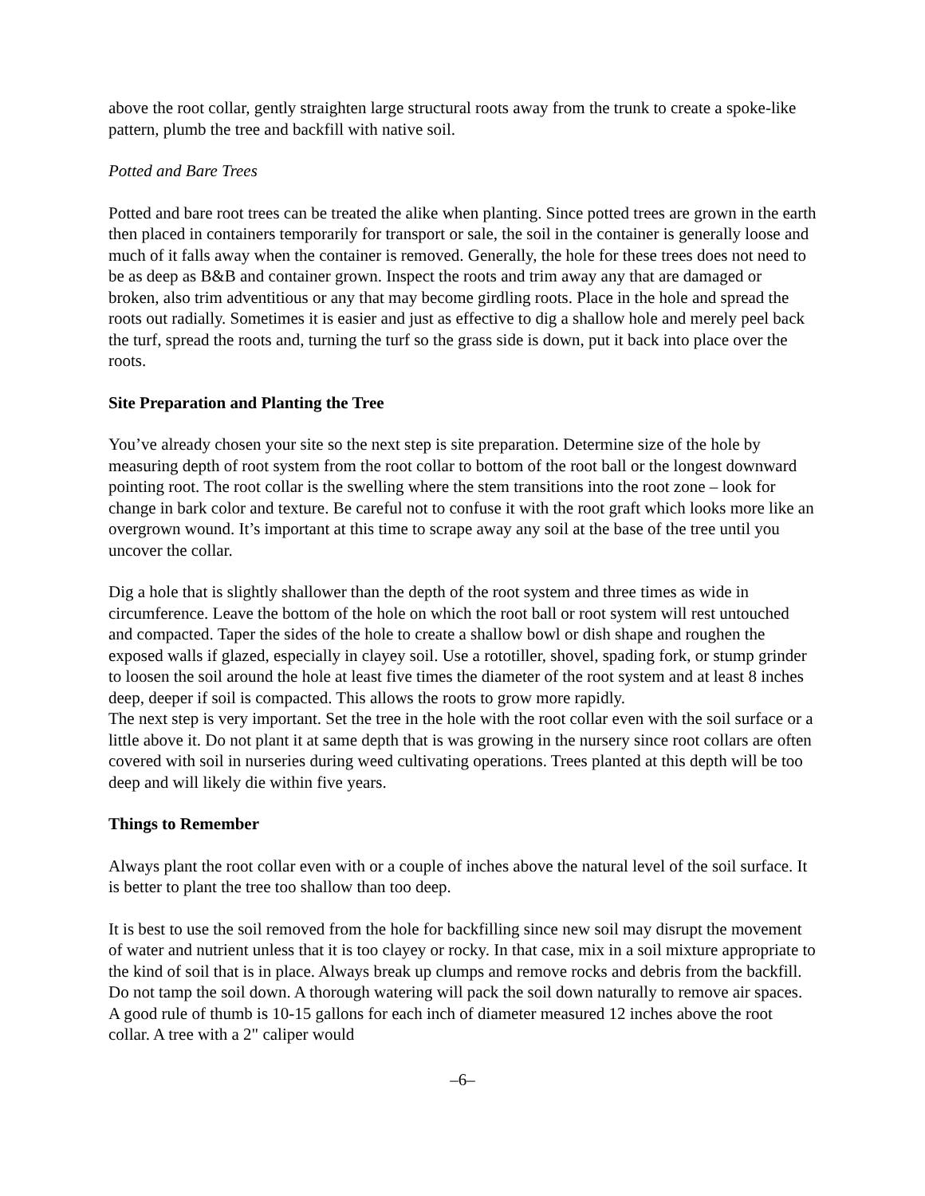above the root collar, gently straighten large structural roots away from the trunk to create a spoke-like pattern, plumb the tree and backfill with native soil.
Potted and Bare Trees
Potted and bare root trees can be treated the alike when planting. Since potted trees are grown in the earth then placed in containers temporarily for transport or sale, the soil in the container is generally loose and much of it falls away when the container is removed. Generally, the hole for these trees does not need to be as deep as B&B and container grown. Inspect the roots and trim away any that are damaged or broken, also trim adventitious or any that may become girdling roots. Place in the hole and spread the roots out radially. Sometimes it is easier and just as effective to dig a shallow hole and merely peel back the turf, spread the roots and, turning the turf so the grass side is down, put it back into place over the roots.
Site Preparation and Planting the Tree
You’ve already chosen your site so the next step is site preparation. Determine size of the hole by measuring depth of root system from the root collar to bottom of the root ball or the longest downward pointing root. The root collar is the swelling where the stem transitions into the root zone – look for change in bark color and texture. Be careful not to confuse it with the root graft which looks more like an overgrown wound. It’s important at this time to scrape away any soil at the base of the tree until you uncover the collar.
Dig a hole that is slightly shallower than the depth of the root system and three times as wide in circumference. Leave the bottom of the hole on which the root ball or root system will rest untouched and compacted. Taper the sides of the hole to create a shallow bowl or dish shape and roughen the exposed walls if glazed, especially in clayey soil. Use a rototiller, shovel, spading fork, or stump grinder to loosen the soil around the hole at least five times the diameter of the root system and at least 8 inches deep, deeper if soil is compacted. This allows the roots to grow more rapidly.
The next step is very important. Set the tree in the hole with the root collar even with the soil surface or a little above it. Do not plant it at same depth that is was growing in the nursery since root collars are often covered with soil in nurseries during weed cultivating operations. Trees planted at this depth will be too deep and will likely die within five years.
Things to Remember
Always plant the root collar even with or a couple of inches above the natural level of the soil surface. It is better to plant the tree too shallow than too deep.
It is best to use the soil removed from the hole for backfilling since new soil may disrupt the movement of water and nutrient unless that it is too clayey or rocky. In that case, mix in a soil mixture appropriate to the kind of soil that is in place. Always break up clumps and remove rocks and debris from the backfill. Do not tamp the soil down. A thorough watering will pack the soil down naturally to remove air spaces. A good rule of thumb is 10-15 gallons for each inch of diameter measured 12 inches above the root collar. A tree with a 2" caliper would
–6–